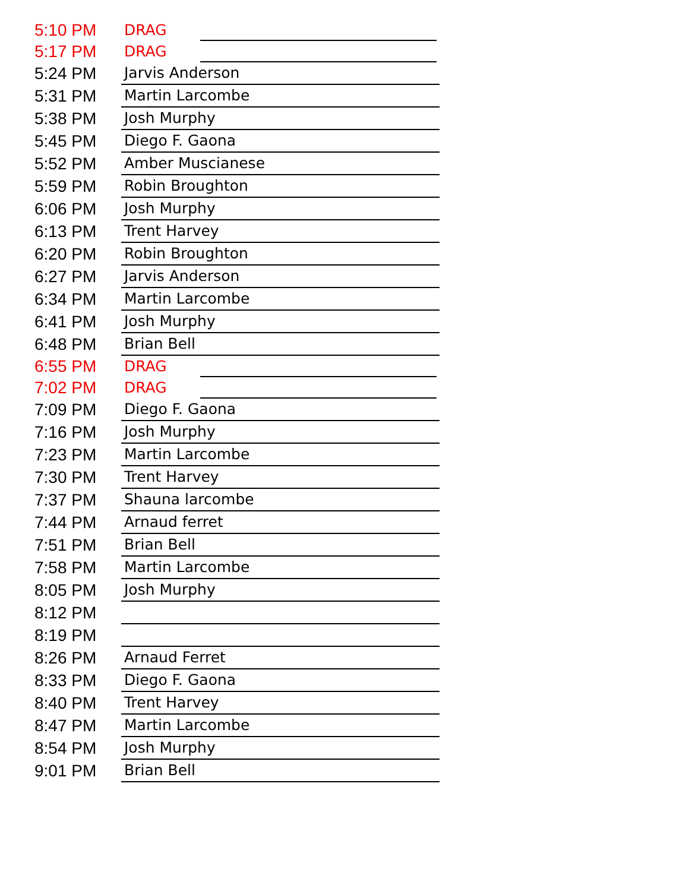| 5:10 PM | DRAG |
| 5:17 PM | DRAG |
| 5:24 PM | Jarvis Anderson |
| 5:31 PM | Martin Larcombe |
| 5:38 PM | Josh Murphy |
| 5:45 PM | Diego F. Gaona |
| 5:52 PM | Amber Muscianese |
| 5:59 PM | Robin Broughton |
| 6:06 PM | Josh Murphy |
| 6:13 PM | Trent Harvey |
| 6:20 PM | Robin Broughton |
| 6:27 PM | Jarvis Anderson |
| 6:34 PM | Martin Larcombe |
| 6:41 PM | Josh Murphy |
| 6:48 PM | Brian Bell |
| 6:55 PM | DRAG |
| 7:02 PM | DRAG |
| 7:09 PM | Diego F. Gaona |
| 7:16 PM | Josh Murphy |
| 7:23 PM | Martin Larcombe |
| 7:30 PM | Trent Harvey |
| 7:37 PM | Shauna larcombe |
| 7:44 PM | Arnaud ferret |
| 7:51 PM | Brian Bell |
| 7:58 PM | Martin Larcombe |
| 8:05 PM | Josh Murphy |
| 8:12 PM | |
| 8:19 PM | |
| 8:26 PM | Arnaud Ferret |
| 8:33 PM | Diego F. Gaona |
| 8:40 PM | Trent Harvey |
| 8:47 PM | Martin Larcombe |
| 8:54 PM | Josh Murphy |
| 9:01 PM | Brian Bell |